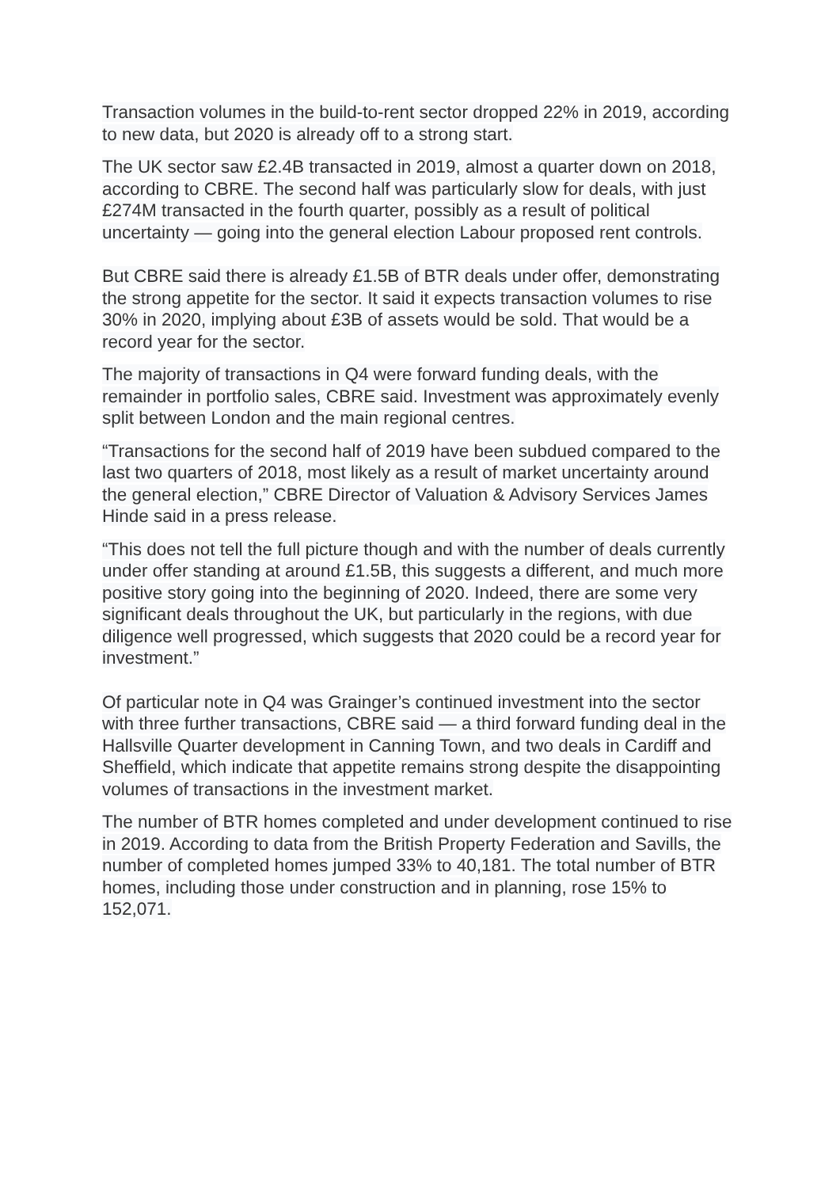Transaction volumes in the build-to-rent sector dropped 22% in 2019, according to new data, but 2020 is already off to a strong start.
The UK sector saw £2.4B transacted in 2019, almost a quarter down on 2018, according to CBRE. The second half was particularly slow for deals, with just £274M transacted in the fourth quarter, possibly as a result of political uncertainty — going into the general election Labour proposed rent controls.
But CBRE said there is already £1.5B of BTR deals under offer, demonstrating the strong appetite for the sector. It said it expects transaction volumes to rise 30% in 2020, implying about £3B of assets would be sold. That would be a record year for the sector.
The majority of transactions in Q4 were forward funding deals, with the remainder in portfolio sales, CBRE said. Investment was approximately evenly split between London and the main regional centres.
“Transactions for the second half of 2019 have been subdued compared to the last two quarters of 2018, most likely as a result of market uncertainty around the general election,” CBRE Director of Valuation & Advisory Services James Hinde said in a press release.
“This does not tell the full picture though and with the number of deals currently under offer standing at around £1.5B, this suggests a different, and much more positive story going into the beginning of 2020. Indeed, there are some very significant deals throughout the UK, but particularly in the regions, with due diligence well progressed, which suggests that 2020 could be a record year for investment.”
Of particular note in Q4 was Grainger’s continued investment into the sector with three further transactions, CBRE said — a third forward funding deal in the Hallsville Quarter development in Canning Town, and two deals in Cardiff and Sheffield, which indicate that appetite remains strong despite the disappointing volumes of transactions in the investment market.
The number of BTR homes completed and under development continued to rise in 2019. According to data from the British Property Federation and Savills, the number of completed homes jumped 33% to 40,181. The total number of BTR homes, including those under construction and in planning, rose 15% to 152,071.